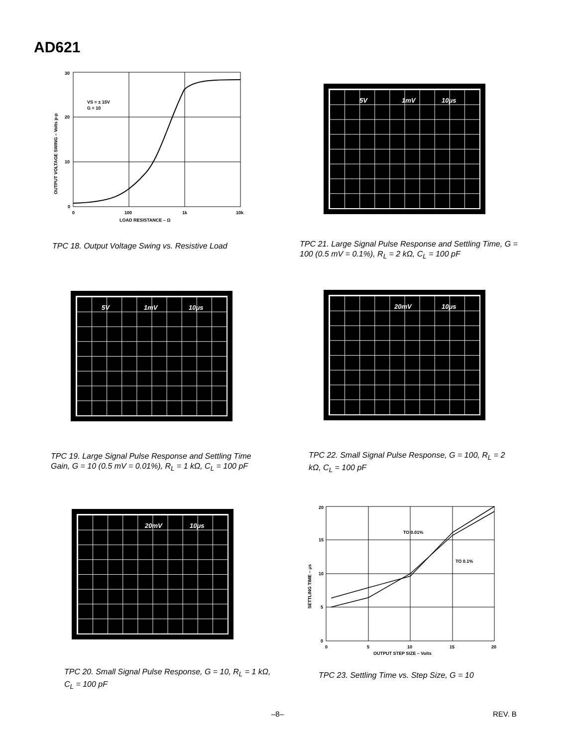AD621
30
20
10
0
0
100
1k
10k
LOAD RESISTANCE – Ω
VS = ± 15V
G = 10
OUTPUT VOLTAGE SWING – Volts p-p
TPC 18. Output Voltage Swing vs. Resistive Load
5V 1mV 10μs
TPC 21. Large Signal Pulse Response and Settling Time, G = 100 (0.5 mV = 0.1%), R<sub>L</sub> = 2 kΩ, C<sub>L</sub> = 100 pF
5V 1mV 10μs
TPC 19. Large Signal Pulse Response and Settling Time Gain, G = 10 (0.5 mV = 0.01%), R<sub>L</sub> = 1 kΩ, C<sub>L</sub> = 100 pF
20mV 10μs
TPC 22. Small Signal Pulse Response, G = 100, R<sub>L</sub> = 2 kΩ, C<sub>L</sub> = 100 pF
20mV 10μs
TPC 20. Small Signal Pulse Response, G = 10, R<sub>L</sub> = 1 kΩ, C<sub>L</sub> = 100 pF
20
15
10
5
0
0
5
10
15
20
OUTPUT STEP SIZE – Volts
TO 0.01%
TO 0.1%
SETTLING TIME – μs
TPC 23. Settling Time vs. Step Size, G = 10
–8– REV. B